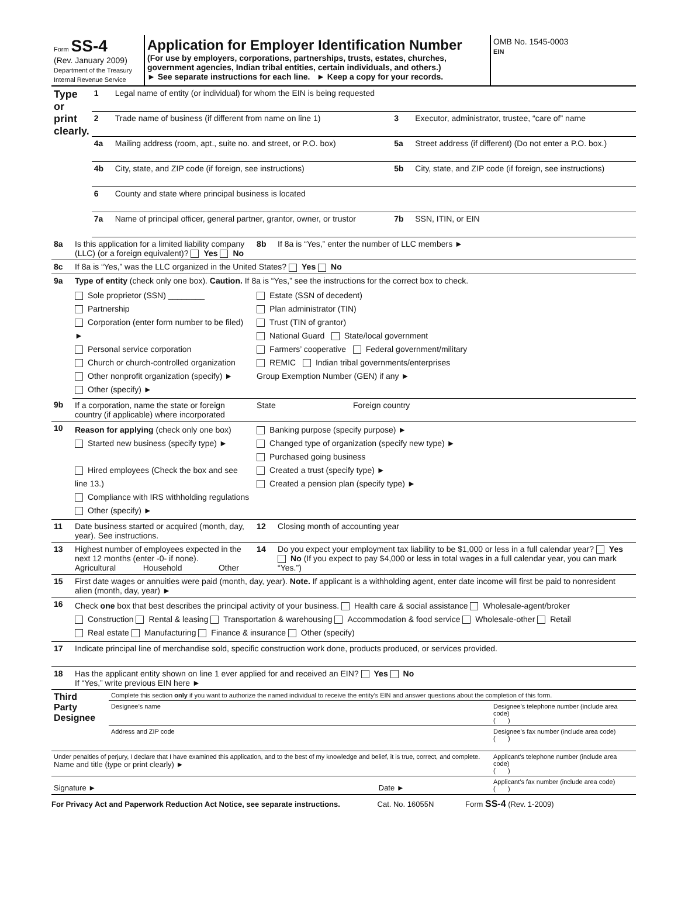| Form SS-4 (Rev. January 2009) Department of the Treasury Internal Revenue Service | Application for Employer Identification Number (For use by employers, corporations, partnerships, trusts, estates, churches, government agencies, Indian tribal entities, certain individuals, and others.) ► See separate instructions for each line. ► Keep a copy for your records. | OMB No. 1545-0003 EIN |
| Type or print clearly. | 1 | Legal name of entity (or individual) for whom the EIN is being requested | | |
| | 2 | Trade name of business (if different from name on line 1) | 3 | Executor, administrator, trustee, “care of” name |
| | 4a | Mailing address (room, apt., suite no. and street, or P.O. box) | 5a | Street address (if different) (Do not enter a P.O. box.) |
| | 4b | City, state, and ZIP code (if foreign, see instructions) | 5b | City, state, and ZIP code (if foreign, see instructions) |
| | 6 | County and state where principal business is located | | |
| | 7a | Name of principal officer, general partner, grantor, owner, or trustor | 7b | SSN, ITIN, or EIN |
| 8a | Is this application for a limited liability company (LLC) (or a foreign equivalent)? Yes No | 8b | If 8a is “Yes,” enter the number of LLC members ► |
| 8c | If 8a is “Yes,” was the LLC organized in the United States? Yes No | | |
| 9a | Type of entity (check only one box). Caution. If 8a is “Yes,” see the instructions for the correct box to check. | | |
| | Sole proprietor (SSN) ________ Partnership Corporation (enter form number to be filed) ► Personal service corporation Church or church-controlled organization Other nonprofit organization (specify) ► Other (specify) ► | Estate (SSN of decedent) Plan administrator (TIN) Trust (TIN of grantor) National Guard State/local government Farmers’ cooperative Federal government/military REMIC Indian tribal governments/enterprises Group Exemption Number (GEN) if any ► | |
| 9b | If a corporation, name the state or foreign country (if applicable) where incorporated | State Foreign country | |
| 10 | Reason for applying (check only one box) Started new business (specify type) ► Hired employees (Check the box and see line 13.) Compliance with IRS withholding regulations Other (specify) ► | Banking purpose (specify purpose) ► Changed type of organization (specify new type) ► Purchased going business Created a trust (specify type) ► Created a pension plan (specify type) ► | |
| 11 | Date business started or acquired (month, day, year). See instructions. | 12 | Closing month of accounting year |
| 13 | Highest number of employees expected in the next 12 months (enter -0- if none). Agricultural Household Other | 14 | Do you expect your employment tax liability to be $1,000 or less in a full calendar year? Yes No (If you expect to pay $4,000 or less in total wages in a full calendar year, you can mark “Yes.”) |
| 15 | First date wages or annuities were paid (month, day, year). Note. If applicant is a withholding agent, enter date income will first be paid to nonresident alien (month, day, year) ► | | |
| 16 | Check one box that best describes the principal activity of your business. Health care & social assistance Wholesale-agent/broker Construction Rental & leasing Transportation & warehousing Accommodation & food service Wholesale-other Retail Real estate Manufacturing Finance & insurance Other (specify) | | |
| 17 | Indicate principal line of merchandise sold, specific construction work done, products produced, or services provided. | | |
| 18 | Has the applicant entity shown on line 1 ever applied for and received an EIN? Yes No If “Yes,” write previous EIN here ► | | |
| Third Party Designee | Complete this section only if you want to authorize the named individual to receive the entity’s EIN and answer questions about the completion of this form. | |
| | Designee’s name | Designee’s telephone number (include area code) ( ) |
| | Address and ZIP code | Designee’s fax number (include area code) ( ) |
| Under penalties of perjury, I declare that I have examined this application, and to the best of my knowledge and belief, it is true, correct, and complete. Name and title (type or print clearly) ► | | Applicant’s telephone number (include area code) ( ) |
| Signature ► Date ► | | Applicant’s fax number (include area code) ( ) |
For Privacy Act and Paperwork Reduction Act Notice, see separate instructions. Cat. No. 16055N Form SS-4 (Rev. 1-2009)